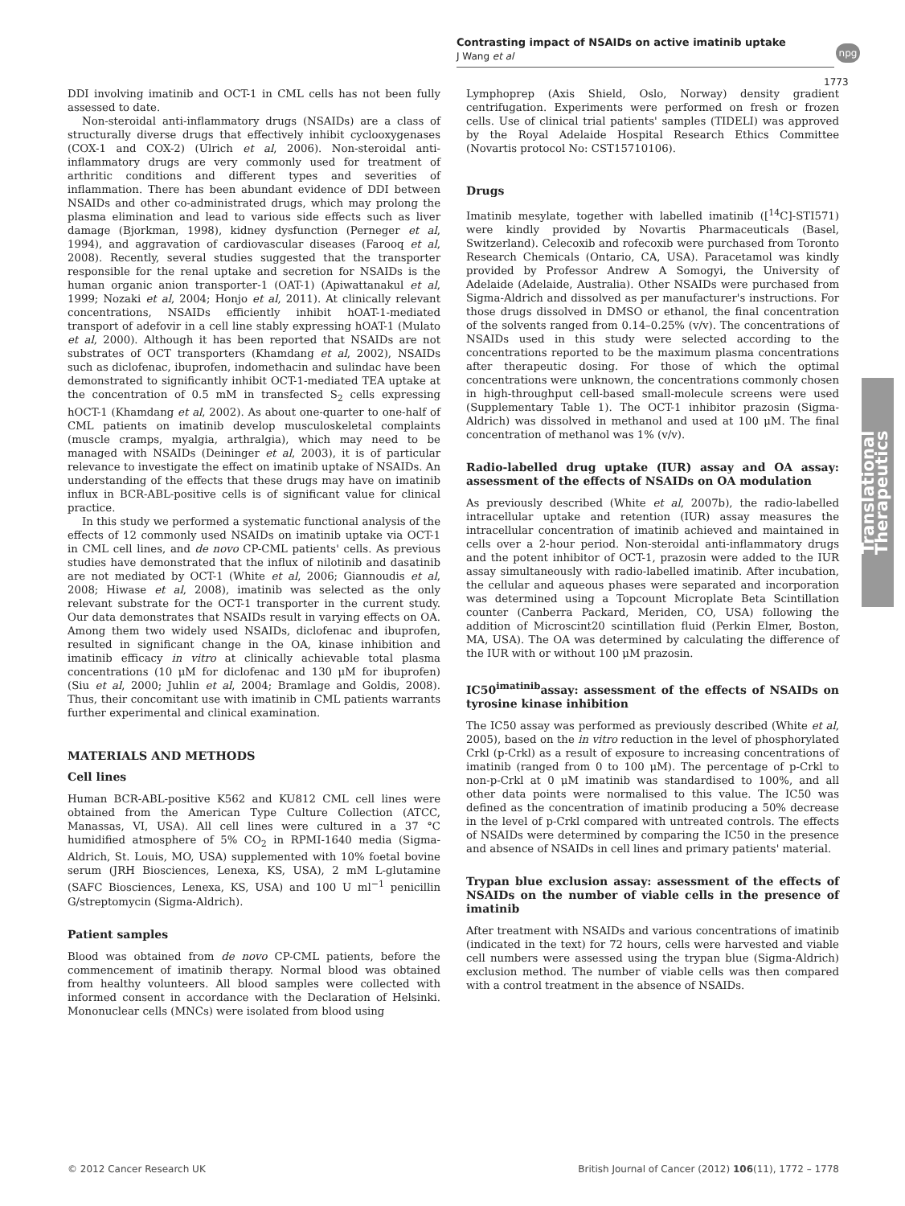Contrasting impact of NSAIDs on active imatinib uptake
J Wang et al
npg
1773
Translational Therapeutics
DDI involving imatinib and OCT-1 in CML cells has not been fully assessed to date.
Non-steroidal anti-inflammatory drugs (NSAIDs) are a class of structurally diverse drugs that effectively inhibit cyclooxygenases (COX-1 and COX-2) (Ulrich et al, 2006). Non-steroidal anti-inflammatory drugs are very commonly used for treatment of arthritic conditions and different types and severities of inflammation. There has been abundant evidence of DDI between NSAIDs and other co-administrated drugs, which may prolong the plasma elimination and lead to various side effects such as liver damage (Bjorkman, 1998), kidney dysfunction (Perneger et al, 1994), and aggravation of cardiovascular diseases (Farooq et al, 2008). Recently, several studies suggested that the transporter responsible for the renal uptake and secretion for NSAIDs is the human organic anion transporter-1 (OAT-1) (Apiwattanakul et al, 1999; Nozaki et al, 2004; Honjo et al, 2011). At clinically relevant concentrations, NSAIDs efficiently inhibit hOAT-1-mediated transport of adefovir in a cell line stably expressing hOAT-1 (Mulato et al, 2000). Although it has been reported that NSAIDs are not substrates of OCT transporters (Khamdang et al, 2002), NSAIDs such as diclofenac, ibuprofen, indomethacin and sulindac have been demonstrated to significantly inhibit OCT-1-mediated TEA uptake at the concentration of 0.5 mM in transfected S<sub>2</sub> cells expressing hOCT-1 (Khamdang et al, 2002). As about one-quarter to one-half of CML patients on imatinib develop musculoskeletal complaints (muscle cramps, myalgia, arthralgia), which may need to be managed with NSAIDs (Deininger et al, 2003), it is of particular relevance to investigate the effect on imatinib uptake of NSAIDs. An understanding of the effects that these drugs may have on imatinib influx in BCR-ABL-positive cells is of significant value for clinical practice.
In this study we performed a systematic functional analysis of the effects of 12 commonly used NSAIDs on imatinib uptake via OCT-1 in CML cell lines, and de novo CP-CML patients' cells. As previous studies have demonstrated that the influx of nilotinib and dasatinib are not mediated by OCT-1 (White et al, 2006; Giannoudis et al, 2008; Hiwase et al, 2008), imatinib was selected as the only relevant substrate for the OCT-1 transporter in the current study. Our data demonstrates that NSAIDs result in varying effects on OA. Among them two widely used NSAIDs, diclofenac and ibuprofen, resulted in significant change in the OA, kinase inhibition and imatinib efficacy in vitro at clinically achievable total plasma concentrations (10 μM for diclofenac and 130 μM for ibuprofen) (Siu et al, 2000; Juhlin et al, 2004; Bramlage and Goldis, 2008). Thus, their concomitant use with imatinib in CML patients warrants further experimental and clinical examination.
MATERIALS AND METHODS
Cell lines
Human BCR-ABL-positive K562 and KU812 CML cell lines were obtained from the American Type Culture Collection (ATCC, Manassas, VI, USA). All cell lines were cultured in a 37 °C humidified atmosphere of 5% CO<sub>2</sub> in RPMI-1640 media (Sigma-Aldrich, St. Louis, MO, USA) supplemented with 10% foetal bovine serum (JRH Biosciences, Lenexa, KS, USA), 2 mM L-glutamine (SAFC Biosciences, Lenexa, KS, USA) and 100 U ml<sup>−1</sup> penicillin G/streptomycin (Sigma-Aldrich).
Patient samples
Blood was obtained from de novo CP-CML patients, before the commencement of imatinib therapy. Normal blood was obtained from healthy volunteers. All blood samples were collected with informed consent in accordance with the Declaration of Helsinki. Mononuclear cells (MNCs) were isolated from blood using
Lymphoprep (Axis Shield, Oslo, Norway) density gradient centrifugation. Experiments were performed on fresh or frozen cells. Use of clinical trial patients' samples (TIDELI) was approved by the Royal Adelaide Hospital Research Ethics Committee (Novartis protocol No: CST15710106).
Drugs
Imatinib mesylate, together with labelled imatinib ([<sup>14</sup>C]-STI571) were kindly provided by Novartis Pharmaceuticals (Basel, Switzerland). Celecoxib and rofecoxib were purchased from Toronto Research Chemicals (Ontario, CA, USA). Paracetamol was kindly provided by Professor Andrew A Somogyi, the University of Adelaide (Adelaide, Australia). Other NSAIDs were purchased from Sigma-Aldrich and dissolved as per manufacturer's instructions. For those drugs dissolved in DMSO or ethanol, the final concentration of the solvents ranged from 0.14–0.25% (v/v). The concentrations of NSAIDs used in this study were selected according to the concentrations reported to be the maximum plasma concentrations after therapeutic dosing. For those of which the optimal concentrations were unknown, the concentrations commonly chosen in high-throughput cell-based small-molecule screens were used (Supplementary Table 1). The OCT-1 inhibitor prazosin (Sigma-Aldrich) was dissolved in methanol and used at 100 μM. The final concentration of methanol was 1% (v/v).
Radio-labelled drug uptake (IUR) assay and OA assay: assessment of the effects of NSAIDs on OA modulation
As previously described (White et al, 2007b), the radio-labelled intracellular uptake and retention (IUR) assay measures the intracellular concentration of imatinib achieved and maintained in cells over a 2-hour period. Non-steroidal anti-inflammatory drugs and the potent inhibitor of OCT-1, prazosin were added to the IUR assay simultaneously with radio-labelled imatinib. After incubation, the cellular and aqueous phases were separated and incorporation was determined using a Topcount Microplate Beta Scintillation counter (Canberra Packard, Meriden, CO, USA) following the addition of Microscint20 scintillation fluid (Perkin Elmer, Boston, MA, USA). The OA was determined by calculating the difference of the IUR with or without 100 μM prazosin.
IC50<sup>imatinib</sup>assay: assessment of the effects of NSAIDs on tyrosine kinase inhibition
The IC50 assay was performed as previously described (White et al, 2005), based on the in vitro reduction in the level of phosphorylated Crkl (p-Crkl) as a result of exposure to increasing concentrations of imatinib (ranged from 0 to 100 μM). The percentage of p-Crkl to non-p-Crkl at 0 μM imatinib was standardised to 100%, and all other data points were normalised to this value. The IC50 was defined as the concentration of imatinib producing a 50% decrease in the level of p-Crkl compared with untreated controls. The effects of NSAIDs were determined by comparing the IC50 in the presence and absence of NSAIDs in cell lines and primary patients' material.
Trypan blue exclusion assay: assessment of the effects of NSAIDs on the number of viable cells in the presence of imatinib
After treatment with NSAIDs and various concentrations of imatinib (indicated in the text) for 72 hours, cells were harvested and viable cell numbers were assessed using the trypan blue (Sigma-Aldrich) exclusion method. The number of viable cells was then compared with a control treatment in the absence of NSAIDs.
© 2012 Cancer Research UK British Journal of Cancer (2012) 106(11), 1772 – 1778